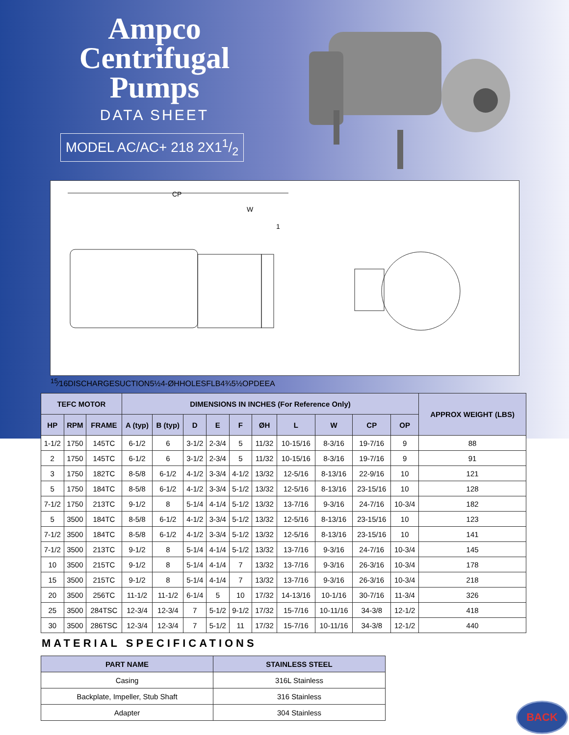Ampco
Centrifugal
Pumps
DATA SHEET
MODEL AC/AC+ 218 2X11/2
CP
W
115⁄16
DISCHARGE
SUCTION
5½
4-ØH
HOLES
F
L
B
4¾
5½
OP
D
E
E
A
| TEFC MOTOR | | | DIMENSIONS IN INCHES (For Reference Only) | | | | | | | | | | APPROX WEIGHT (LBS) |
| --- | --- | --- | --- | --- | --- | --- | --- | --- | --- | --- | --- | --- | --- |
| HP | RPM | FRAME | A (typ) | B (typ) | D | E | F | ØH | L | W | CP | OP | |
| 1-1/2 | 1750 | 145TC | 6-1/2 | 6 | 3-1/2 | 2-3/4 | 5 | 11/32 | 10-15/16 | 8-3/16 | 19-7/16 | 9 | 88 |
| 2 | 1750 | 145TC | 6-1/2 | 6 | 3-1/2 | 2-3/4 | 5 | 11/32 | 10-15/16 | 8-3/16 | 19-7/16 | 9 | 91 |
| 3 | 1750 | 182TC | 8-5/8 | 6-1/2 | 4-1/2 | 3-3/4 | 4-1/2 | 13/32 | 12-5/16 | 8-13/16 | 22-9/16 | 10 | 121 |
| 5 | 1750 | 184TC | 8-5/8 | 6-1/2 | 4-1/2 | 3-3/4 | 5-1/2 | 13/32 | 12-5/16 | 8-13/16 | 23-15/16 | 10 | 128 |
| 7-1/2 | 1750 | 213TC | 9-1/2 | 8 | 5-1/4 | 4-1/4 | 5-1/2 | 13/32 | 13-7/16 | 9-3/16 | 24-7/16 | 10-3/4 | 182 |
| 5 | 3500 | 184TC | 8-5/8 | 6-1/2 | 4-1/2 | 3-3/4 | 5-1/2 | 13/32 | 12-5/16 | 8-13/16 | 23-15/16 | 10 | 123 |
| 7-1/2 | 3500 | 184TC | 8-5/8 | 6-1/2 | 4-1/2 | 3-3/4 | 5-1/2 | 13/32 | 12-5/16 | 8-13/16 | 23-15/16 | 10 | 141 |
| 7-1/2 | 3500 | 213TC | 9-1/2 | 8 | 5-1/4 | 4-1/4 | 5-1/2 | 13/32 | 13-7/16 | 9-3/16 | 24-7/16 | 10-3/4 | 145 |
| 10 | 3500 | 215TC | 9-1/2 | 8 | 5-1/4 | 4-1/4 | 7 | 13/32 | 13-7/16 | 9-3/16 | 26-3/16 | 10-3/4 | 178 |
| 15 | 3500 | 215TC | 9-1/2 | 8 | 5-1/4 | 4-1/4 | 7 | 13/32 | 13-7/16 | 9-3/16 | 26-3/16 | 10-3/4 | 218 |
| 20 | 3500 | 256TC | 11-1/2 | 11-1/2 | 6-1/4 | 5 | 10 | 17/32 | 14-13/16 | 10-1/16 | 30-7/16 | 11-3/4 | 326 |
| 25 | 3500 | 284TSC | 12-3/4 | 12-3/4 | 7 | 5-1/2 | 9-1/2 | 17/32 | 15-7/16 | 10-11/16 | 34-3/8 | 12-1/2 | 418 |
| 30 | 3500 | 286TSC | 12-3/4 | 12-3/4 | 7 | 5-1/2 | 11 | 17/32 | 15-7/16 | 10-11/16 | 34-3/8 | 12-1/2 | 440 |
MATERIAL SPECIFICATIONS
| PART NAME | STAINLESS STEEL |
| --- | --- |
| Casing | 316L Stainless |
| Backplate, Impeller, Stub Shaft | 316 Stainless |
| Adapter | 304 Stainless |
BACK